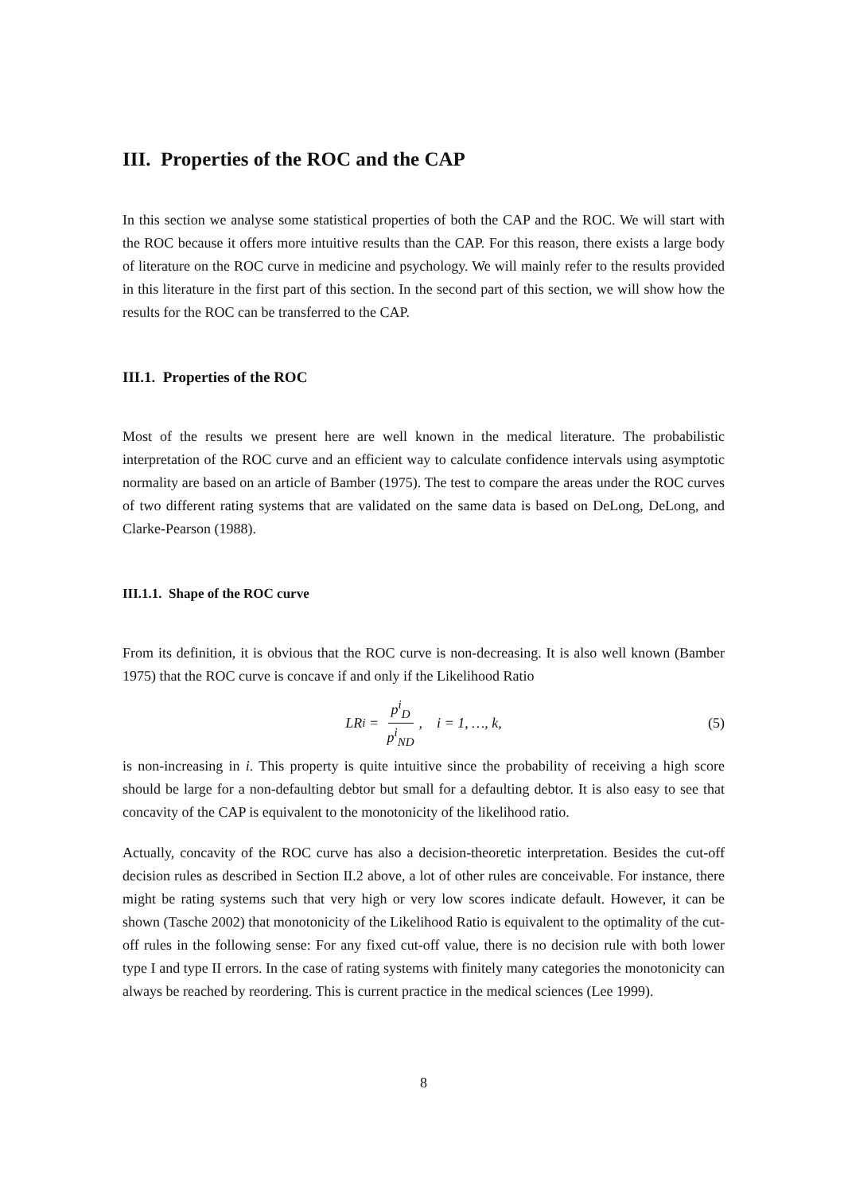III. Properties of the ROC and the CAP
In this section we analyse some statistical properties of both the CAP and the ROC. We will start with the ROC because it offers more intuitive results than the CAP. For this reason, there exists a large body of literature on the ROC curve in medicine and psychology. We will mainly refer to the results provided in this literature in the first part of this section. In the second part of this section, we will show how the results for the ROC can be transferred to the CAP.
III.1. Properties of the ROC
Most of the results we present here are well known in the medical literature. The probabilistic interpretation of the ROC curve and an efficient way to calculate confidence intervals using asymptotic normality are based on an article of Bamber (1975). The test to compare the areas under the ROC curves of two different rating systems that are validated on the same data is based on DeLong, DeLong, and Clarke-Pearson (1988).
III.1.1. Shape of the ROC curve
From its definition, it is obvious that the ROC curve is non-decreasing. It is also well known (Bamber 1975) that the ROC curve is concave if and only if the Likelihood Ratio
LR<sub>i</sub> = p<sup>i</sup><sub>D</sub> p<sup>i</sup><sub>ND</sub>, i = 1, …, k, (5)
is non-increasing in i. This property is quite intuitive since the probability of receiving a high score should be large for a non-defaulting debtor but small for a defaulting debtor. It is also easy to see that concavity of the CAP is equivalent to the monotonicity of the likelihood ratio.
Actually, concavity of the ROC curve has also a decision-theoretic interpretation. Besides the cut-off decision rules as described in Section II.2 above, a lot of other rules are conceivable. For instance, there might be rating systems such that very high or very low scores indicate default. However, it can be shown (Tasche 2002) that monotonicity of the Likelihood Ratio is equivalent to the optimality of the cut-off rules in the following sense: For any fixed cut-off value, there is no decision rule with both lower type I and type II errors. In the case of rating systems with finitely many categories the monotonicity can always be reached by reordering. This is current practice in the medical sciences (Lee 1999).
8